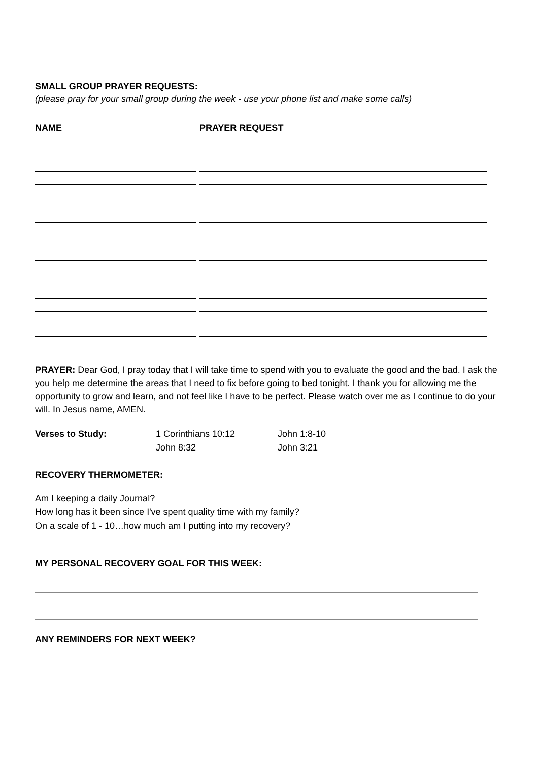SMALL GROUP PRAYER REQUESTS:
(please pray for your small group during the week - use your phone list and make some calls)
NAME PRAYER REQUEST
PRAYER: Dear God, I pray today that I will take time to spend with you to evaluate the good and the bad. I ask the you help me determine the areas that I need to fix before going to bed tonight. I thank you for allowing me the opportunity to grow and learn, and not feel like I have to be perfect. Please watch over me as I continue to do your will. In Jesus name, AMEN.
Verses to Study: 1 Corinthians 10:12
John 8:32
John 1:8-10
John 3:21
RECOVERY THERMOMETER:
Am I keeping a daily Journal?
How long has it been since I've spent quality time with my family?
On a scale of 1 - 10…how much am I putting into my recovery?
MY PERSONAL RECOVERY GOAL FOR THIS WEEK:
ANY REMINDERS FOR NEXT WEEK?